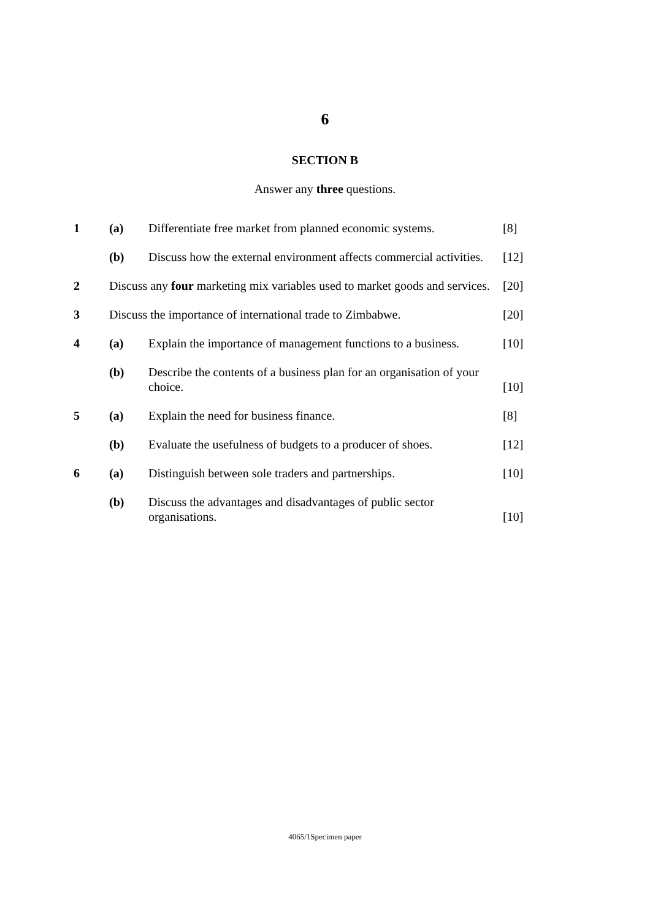6
SECTION B
Answer any three questions.
| 1 | (a) | Differentiate free market from planned economic systems. | [8] |
| | (b) | Discuss how the external environment affects commercial activities. | [12] |
| 2 | Discuss any four marketing mix variables used to market goods and services. | | [20] |
| 3 | Discuss the importance of international trade to Zimbabwe. | | [20] |
| 4 | (a) | Explain the importance of management functions to a business. | [10] |
| | (b) | Describe the contents of a business plan for an organisation of your choice. | [10] |
| 5 | (a) | Explain the need for business finance. | [8] |
| | (b) | Evaluate the usefulness of budgets to a producer of shoes. | [12] |
| 6 | (a) | Distinguish between sole traders and partnerships. | [10] |
| | (b) | Discuss the advantages and disadvantages of public sector organisations. | [10] |
4065/1Specimen paper